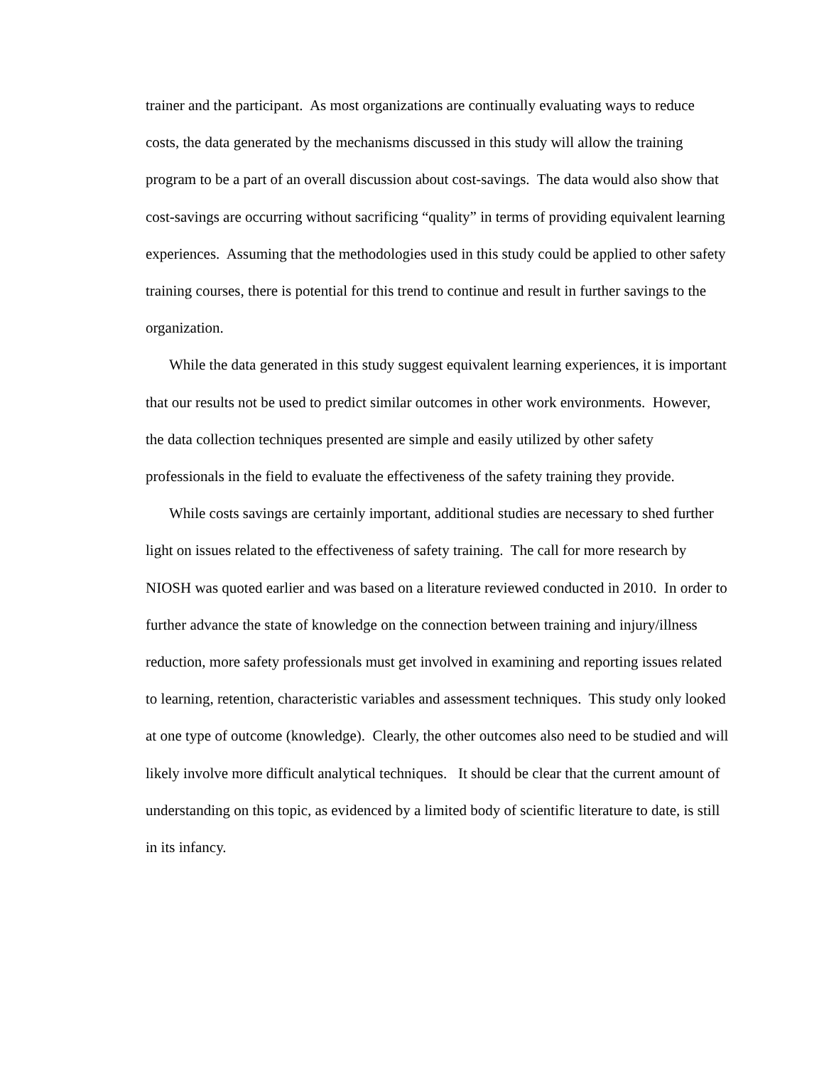trainer and the participant. As most organizations are continually evaluating ways to reduce costs, the data generated by the mechanisms discussed in this study will allow the training program to be a part of an overall discussion about cost-savings. The data would also show that cost-savings are occurring without sacrificing “quality” in terms of providing equivalent learning experiences. Assuming that the methodologies used in this study could be applied to other safety training courses, there is potential for this trend to continue and result in further savings to the organization.
While the data generated in this study suggest equivalent learning experiences, it is important that our results not be used to predict similar outcomes in other work environments. However, the data collection techniques presented are simple and easily utilized by other safety professionals in the field to evaluate the effectiveness of the safety training they provide.
While costs savings are certainly important, additional studies are necessary to shed further light on issues related to the effectiveness of safety training. The call for more research by NIOSH was quoted earlier and was based on a literature reviewed conducted in 2010. In order to further advance the state of knowledge on the connection between training and injury/illness reduction, more safety professionals must get involved in examining and reporting issues related to learning, retention, characteristic variables and assessment techniques. This study only looked at one type of outcome (knowledge). Clearly, the other outcomes also need to be studied and will likely involve more difficult analytical techniques. It should be clear that the current amount of understanding on this topic, as evidenced by a limited body of scientific literature to date, is still in its infancy.